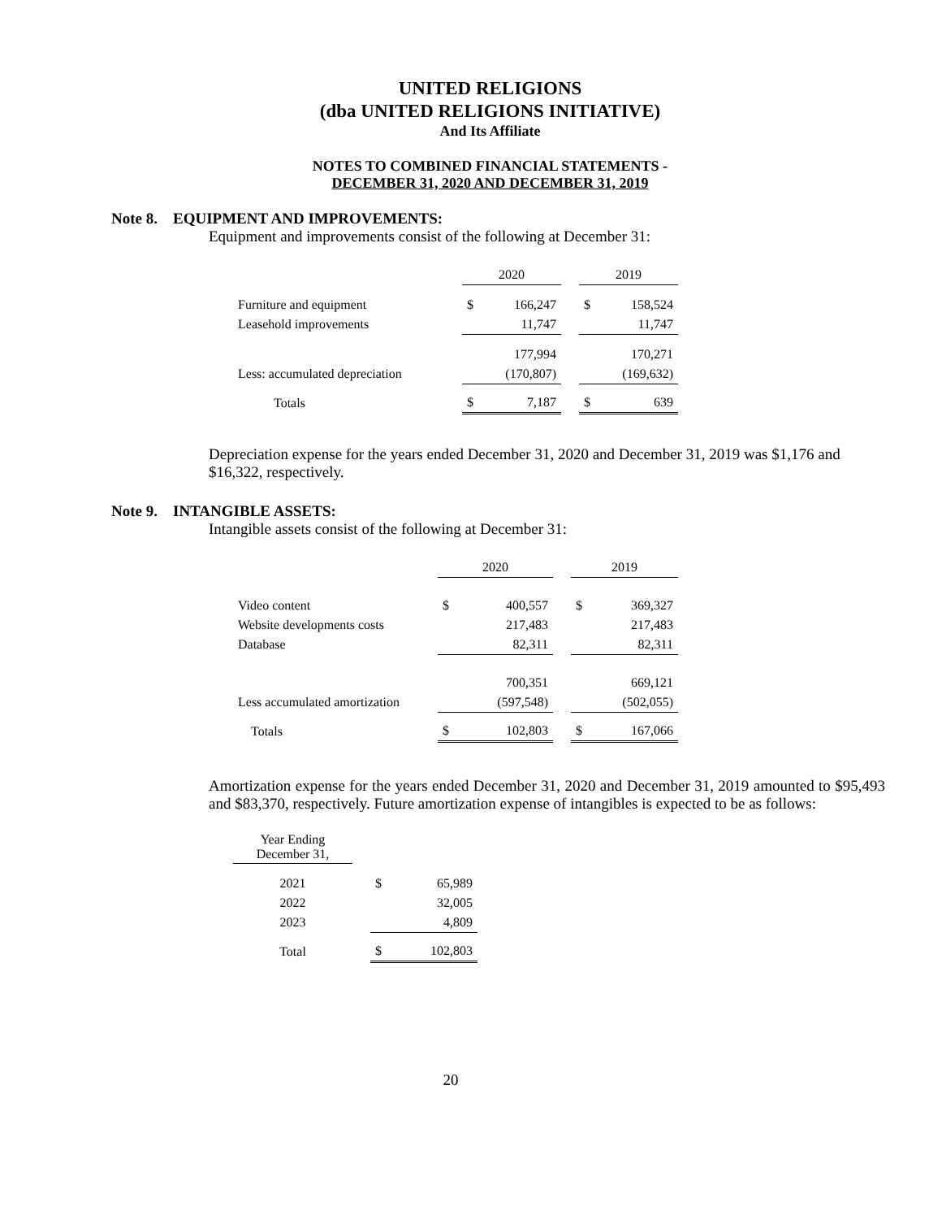UNITED RELIGIONS
(dba UNITED RELIGIONS INITIATIVE)
And Its Affiliate
NOTES TO COMBINED FINANCIAL STATEMENTS -
DECEMBER 31, 2020 AND DECEMBER 31, 2019
Note 8. EQUIPMENT AND IMPROVEMENTS:
Equipment and improvements consist of the following at December 31:
| | 2020 | | | 2019 | |
| Furniture and equipment | $ | 166,247 | | $ | 158,524 |
| Leasehold improvements | | 11,747 | | | 11,747 |
| | | 177,994 | | | 170,271 |
| Less: accumulated depreciation | | (170,807) | | | (169,632) |
| Totals | $ | 7,187 | | $ | 639 |
Depreciation expense for the years ended December 31, 2020 and December 31, 2019 was $1,176 and $16,322, respectively.
Note 9. INTANGIBLE ASSETS:
Intangible assets consist of the following at December 31:
| | 2020 | | | 2019 | |
| Video content | $ | 400,557 | | $ | 369,327 |
| Website developments costs | | 217,483 | | | 217,483 |
| Database | | 82,311 | | | 82,311 |
| | | 700,351 | | | 669,121 |
| Less accumulated amortization | | (597,548) | | | (502,055) |
| Totals | $ | 102,803 | | $ | 167,066 |
Amortization expense for the years ended December 31, 2020 and December 31, 2019 amounted to $95,493 and $83,370, respectively. Future amortization expense of intangibles is expected to be as follows:
| Year Ending December 31, | | | |
| 2021 | | $ | 65,989 |
| 2022 | | | 32,005 |
| 2023 | | | 4,809 |
| Total | | $ | 102,803 |
20